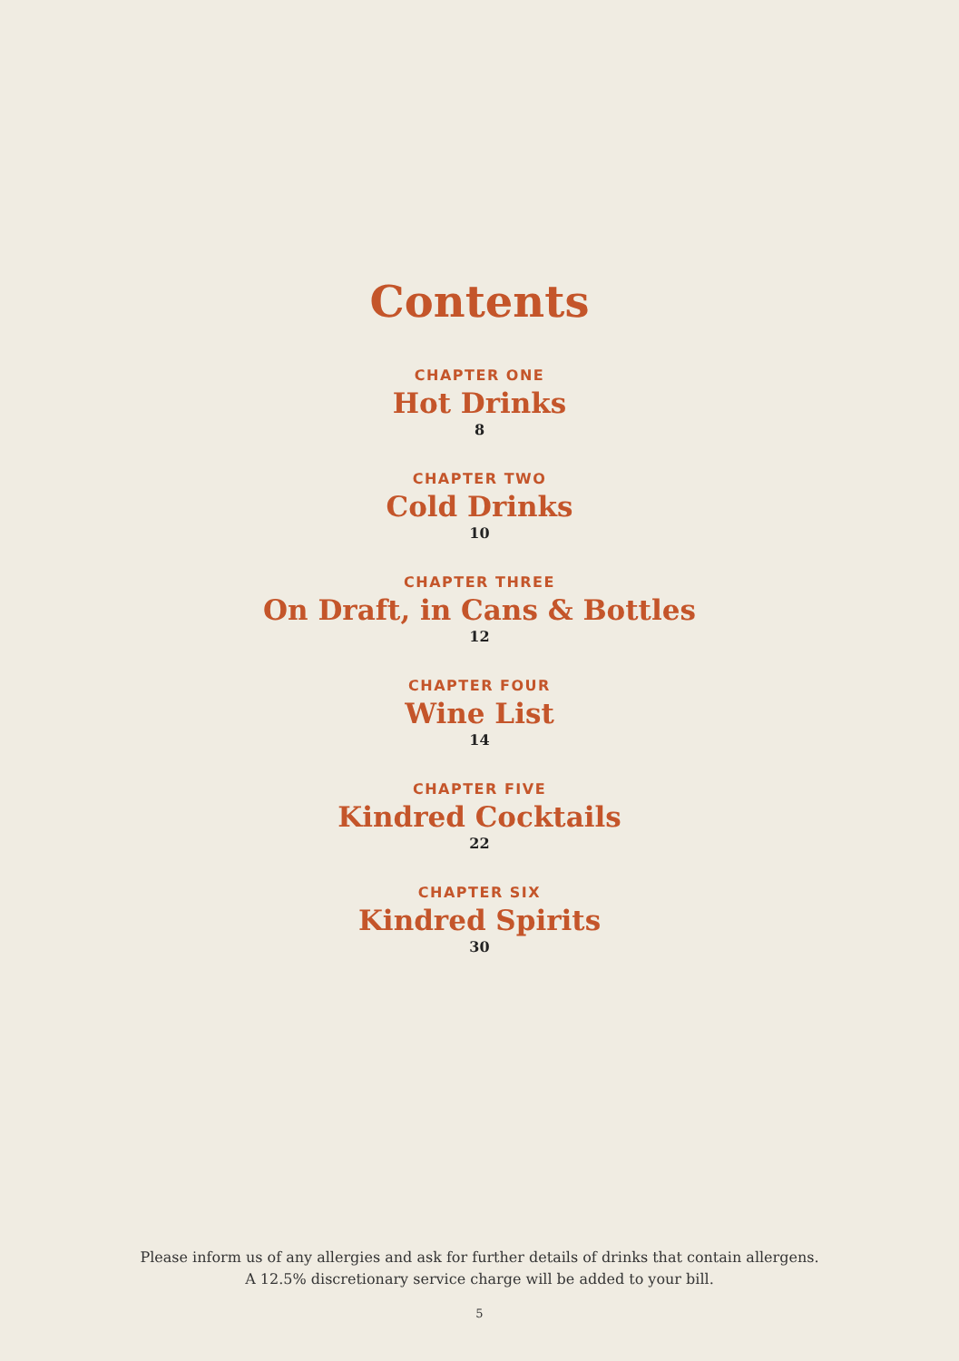Contents
CHAPTER ONE
Hot Drinks
8
CHAPTER TWO
Cold Drinks
10
CHAPTER THREE
On Draft, in Cans & Bottles
12
CHAPTER FOUR
Wine List
14
CHAPTER FIVE
Kindred Cocktails
22
CHAPTER SIX
Kindred Spirits
30
Please inform us of any allergies and ask for further details of drinks that contain allergens.
A 12.5% discretionary service charge will be added to your bill.
5